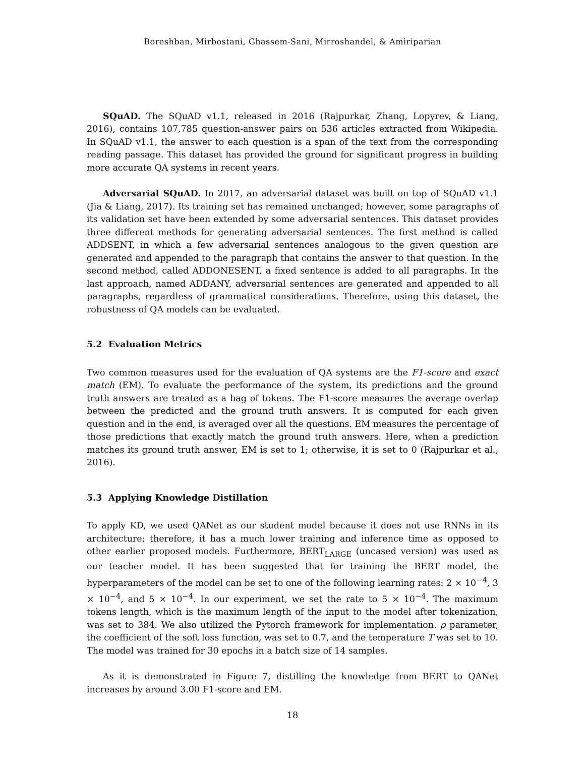Boreshban, Mirbostani, Ghassem-Sani, Mirroshandel, & Amiriparian
SQuAD. The SQuAD v1.1, released in 2016 (Rajpurkar, Zhang, Lopyrev, & Liang, 2016), contains 107,785 question-answer pairs on 536 articles extracted from Wikipedia. In SQuAD v1.1, the answer to each question is a span of the text from the corresponding reading passage. This dataset has provided the ground for significant progress in building more accurate QA systems in recent years.
Adversarial SQuAD. In 2017, an adversarial dataset was built on top of SQuAD v1.1 (Jia & Liang, 2017). Its training set has remained unchanged; however, some paragraphs of its validation set have been extended by some adversarial sentences. This dataset provides three different methods for generating adversarial sentences. The first method is called ADDSENT, in which a few adversarial sentences analogous to the given question are generated and appended to the paragraph that contains the answer to that question. In the second method, called ADDONESENT, a fixed sentence is added to all paragraphs. In the last approach, named ADDANY, adversarial sentences are generated and appended to all paragraphs, regardless of grammatical considerations. Therefore, using this dataset, the robustness of QA models can be evaluated.
5.2 Evaluation Metrics
Two common measures used for the evaluation of QA systems are the F1-score and exact match (EM). To evaluate the performance of the system, its predictions and the ground truth answers are treated as a bag of tokens. The F1-score measures the average overlap between the predicted and the ground truth answers. It is computed for each given question and in the end, is averaged over all the questions. EM measures the percentage of those predictions that exactly match the ground truth answers. Here, when a prediction matches its ground truth answer, EM is set to 1; otherwise, it is set to 0 (Rajpurkar et al., 2016).
5.3 Applying Knowledge Distillation
To apply KD, we used QANet as our student model because it does not use RNNs in its architecture; therefore, it has a much lower training and inference time as opposed to other earlier proposed models. Furthermore, BERT<sub>LARGE</sub> (uncased version) was used as our teacher model. It has been suggested that for training the BERT model, the hyperparameters of the model can be set to one of the following learning rates: 2 × 10<sup>−4</sup>, 3 × 10<sup>−4</sup>, and 5 × 10<sup>−4</sup>. In our experiment, we set the rate to 5 × 10<sup>−4</sup>. The maximum tokens length, which is the maximum length of the input to the model after tokenization, was set to 384. We also utilized the Pytorch framework for implementation. ρ parameter, the coefficient of the soft loss function, was set to 0.7, and the temperature T was set to 10. The model was trained for 30 epochs in a batch size of 14 samples.
As it is demonstrated in Figure 7, distilling the knowledge from BERT to QANet increases by around 3.00 F1-score and EM.
18